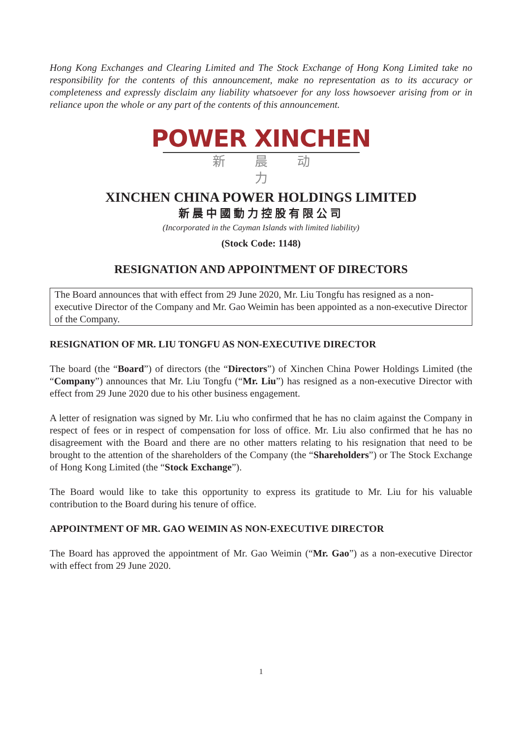Hong Kong Exchanges and Clearing Limited and The Stock Exchange of Hong Kong Limited take no responsibility for the contents of this announcement, make no representation as to its accuracy or completeness and expressly disclaim any liability whatsoever for any loss howsoever arising from or in reliance upon the whole or any part of the contents of this announcement.
POWER XINCHEN
新晨动力
XINCHEN CHINA POWER HOLDINGS LIMITED
新晨中國動力控股有限公司
(Incorporated in the Cayman Islands with limited liability)
(Stock Code: 1148)
RESIGNATION AND APPOINTMENT OF DIRECTORS
The Board announces that with effect from 29 June 2020, Mr. Liu Tongfu has resigned as a non-executive Director of the Company and Mr. Gao Weimin has been appointed as a non-executive Director of the Company.
RESIGNATION OF MR. LIU TONGFU AS NON-EXECUTIVE DIRECTOR
The board (the “Board”) of directors (the “Directors”) of Xinchen China Power Holdings Limited (the “Company”) announces that Mr. Liu Tongfu (“Mr. Liu”) has resigned as a non-executive Director with effect from 29 June 2020 due to his other business engagement.
A letter of resignation was signed by Mr. Liu who confirmed that he has no claim against the Company in respect of fees or in respect of compensation for loss of office. Mr. Liu also confirmed that he has no disagreement with the Board and there are no other matters relating to his resignation that need to be brought to the attention of the shareholders of the Company (the “Shareholders”) or The Stock Exchange of Hong Kong Limited (the “Stock Exchange”).
The Board would like to take this opportunity to express its gratitude to Mr. Liu for his valuable contribution to the Board during his tenure of office.
APPOINTMENT OF MR. GAO WEIMIN AS NON-EXECUTIVE DIRECTOR
The Board has approved the appointment of Mr. Gao Weimin (“Mr. Gao”) as a non-executive Director with effect from 29 June 2020.
1